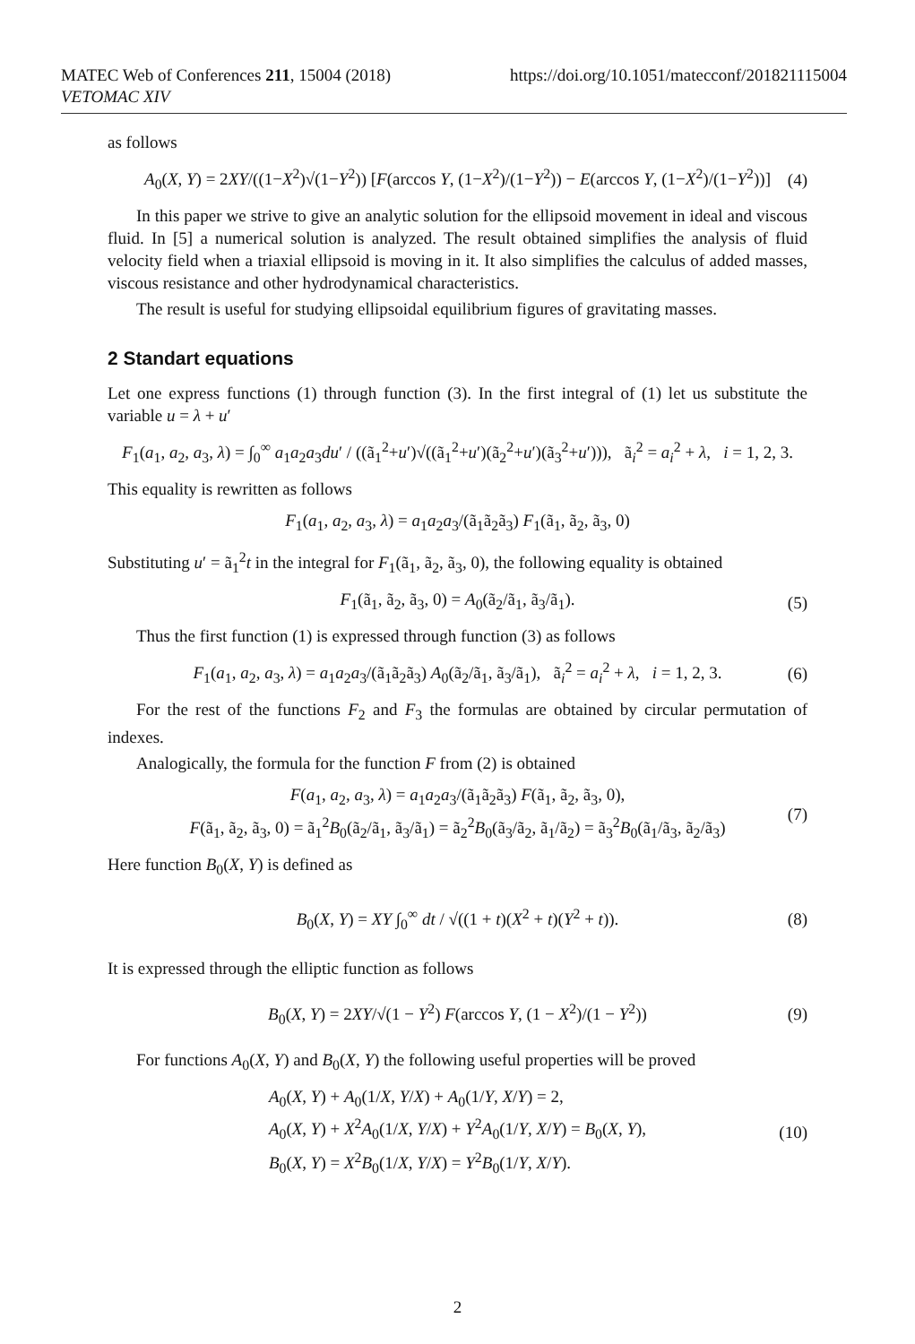https://doi.org/10.1051/matecconf/201821115004 MATEC Web of Conferences 211, 15004 (2018)
VETOMAC XIV
as follows
A<sub>0</sub>(X, Y) = 2XY/((1−X<sup>2</sup>)√(1−Y<sup>2</sup>)) [F(arccos Y, (1−X<sup>2</sup>)/(1−Y<sup>2</sup>)) − E(arccos Y, (1−X<sup>2</sup>)/(1−Y<sup>2</sup>))] (4)
In this paper we strive to give an analytic solution for the ellipsoid movement in ideal and viscous fluid. In [5] a numerical solution is analyzed. The result obtained simplifies the analysis of fluid velocity field when a triaxial ellipsoid is moving in it. It also simplifies the calculus of added masses, viscous resistance and other hydrodynamical characteristics.
The result is useful for studying ellipsoidal equilibrium figures of gravitating masses.
2 Standart equations
Let one express functions (1) through function (3). In the first integral of (1) let us substitute the variable u = λ + u′
F<sub>1</sub>(a<sub>1</sub>, a<sub>2</sub>, a<sub>3</sub>, λ) = ∫<sub>0</sub><sup>∞</sup> a<sub>1</sub>a<sub>2</sub>a<sub>3</sub>du′ / ((ã<sub>1</sub><sup>2</sup>+u′)√((ã<sub>1</sub><sup>2</sup>+u′)(ã<sub>2</sub><sup>2</sup>+u′)(ã<sub>3</sub><sup>2</sup>+u′))), ã<sub>i</sub><sup>2</sup> = a<sub>i</sub><sup>2</sup> + λ, i = 1, 2, 3.
This equality is rewritten as follows
F<sub>1</sub>(a<sub>1</sub>, a<sub>2</sub>, a<sub>3</sub>, λ) = a<sub>1</sub>a<sub>2</sub>a<sub>3</sub>/(ã<sub>1</sub>ã<sub>2</sub>ã<sub>3</sub>) F<sub>1</sub>(ã<sub>1</sub>, ã<sub>2</sub>, ã<sub>3</sub>, 0)
Substituting u′ = ã<sub>1</sub><sup>2</sup>t in the integral for F<sub>1</sub>(ã<sub>1</sub>, ã<sub>2</sub>, ã<sub>3</sub>, 0), the following equality is obtained
F<sub>1</sub>(ã<sub>1</sub>, ã<sub>2</sub>, ã<sub>3</sub>, 0) = A<sub>0</sub>(ã<sub>2</sub>/ã<sub>1</sub>, ã<sub>3</sub>/ã<sub>1</sub>). (5)
Thus the first function (1) is expressed through function (3) as follows
F<sub>1</sub>(a<sub>1</sub>, a<sub>2</sub>, a<sub>3</sub>, λ) = a<sub>1</sub>a<sub>2</sub>a<sub>3</sub>/(ã<sub>1</sub>ã<sub>2</sub>ã<sub>3</sub>) A<sub>0</sub>(ã<sub>2</sub>/ã<sub>1</sub>, ã<sub>3</sub>/ã<sub>1</sub>), ã<sub>i</sub><sup>2</sup> = a<sub>i</sub><sup>2</sup> + λ, i = 1, 2, 3. (6)
For the rest of the functions F<sub>2</sub> and F<sub>3</sub> the formulas are obtained by circular permutation of indexes.
Analogically, the formula for the function F from (2) is obtained
F(a<sub>1</sub>, a<sub>2</sub>, a<sub>3</sub>, λ) = a<sub>1</sub>a<sub>2</sub>a<sub>3</sub>/(ã<sub>1</sub>ã<sub>2</sub>ã<sub>3</sub>) F(ã<sub>1</sub>, ã<sub>2</sub>, ã<sub>3</sub>, 0),
F(ã<sub>1</sub>, ã<sub>2</sub>, ã<sub>3</sub>, 0) = ã<sub>1</sub><sup>2</sup>B<sub>0</sub>(ã<sub>2</sub>/ã<sub>1</sub>, ã<sub>3</sub>/ã<sub>1</sub>) = ã<sub>2</sub><sup>2</sup>B<sub>0</sub>(ã<sub>3</sub>/ã<sub>2</sub>, ã<sub>1</sub>/ã<sub>2</sub>) = ã<sub>3</sub><sup>2</sup>B<sub>0</sub>(ã<sub>1</sub>/ã<sub>3</sub>, ã<sub>2</sub>/ã<sub>3</sub>)
(7)
Here function B<sub>0</sub>(X, Y) is defined as
B<sub>0</sub>(X, Y) = XY ∫<sub>0</sub><sup>∞</sup> dt / √((1 + t)(X<sup>2</sup> + t)(Y<sup>2</sup> + t)). (8)
It is expressed through the elliptic function as follows
B<sub>0</sub>(X, Y) = 2XY/√(1 − Y<sup>2</sup>) F(arccos Y, (1 − X<sup>2</sup>)/(1 − Y<sup>2</sup>)) (9)
For functions A<sub>0</sub>(X, Y) and B<sub>0</sub>(X, Y) the following useful properties will be proved
A<sub>0</sub>(X, Y) + A<sub>0</sub>(1/X, Y/X) + A<sub>0</sub>(1/Y, X/Y) = 2,
A<sub>0</sub>(X, Y) + X<sup>2</sup>A<sub>0</sub>(1/X, Y/X) + Y<sup>2</sup>A<sub>0</sub>(1/Y, X/Y) = B<sub>0</sub>(X, Y),
B<sub>0</sub>(X, Y) = X<sup>2</sup>B<sub>0</sub>(1/X, Y/X) = Y<sup>2</sup>B<sub>0</sub>(1/Y, X/Y).
(10)
2